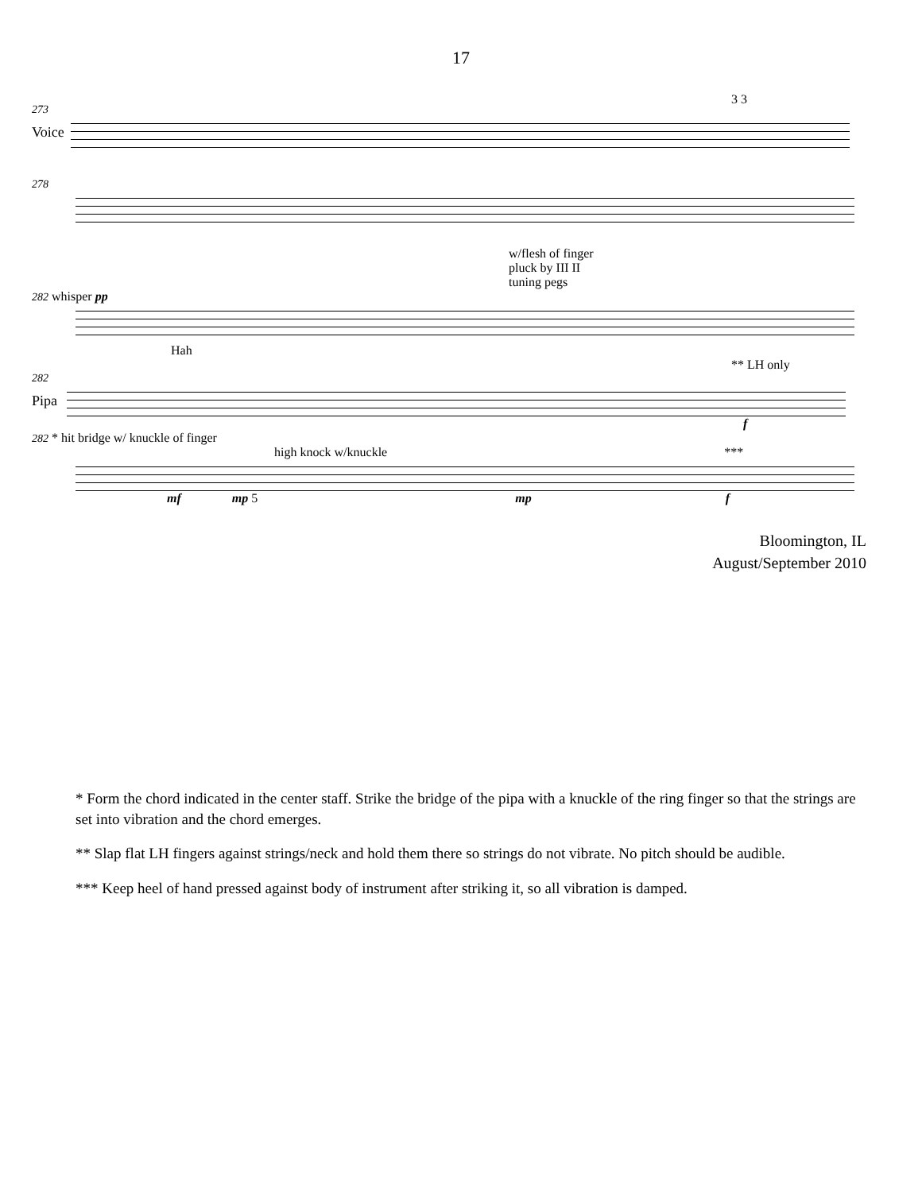17
273
Voice
3 3
278
w/flesh of finger
pluck by III II
tuning pegs
282 whisper pp
Hah
** LH only
282
Pipa
f
282 * hit bridge w/ knuckle of finger
high knock w/knuckle ***
mf mp 5 mp f
Bloomington, IL
August/September 2010
* Form the chord indicated in the center staff. Strike the bridge of the pipa with a knuckle of the ring finger so that the strings are set into vibration and the chord emerges.
** Slap flat LH fingers against strings/neck and hold them there so strings do not vibrate. No pitch should be audible.
*** Keep heel of hand pressed against body of instrument after striking it, so all vibration is damped.